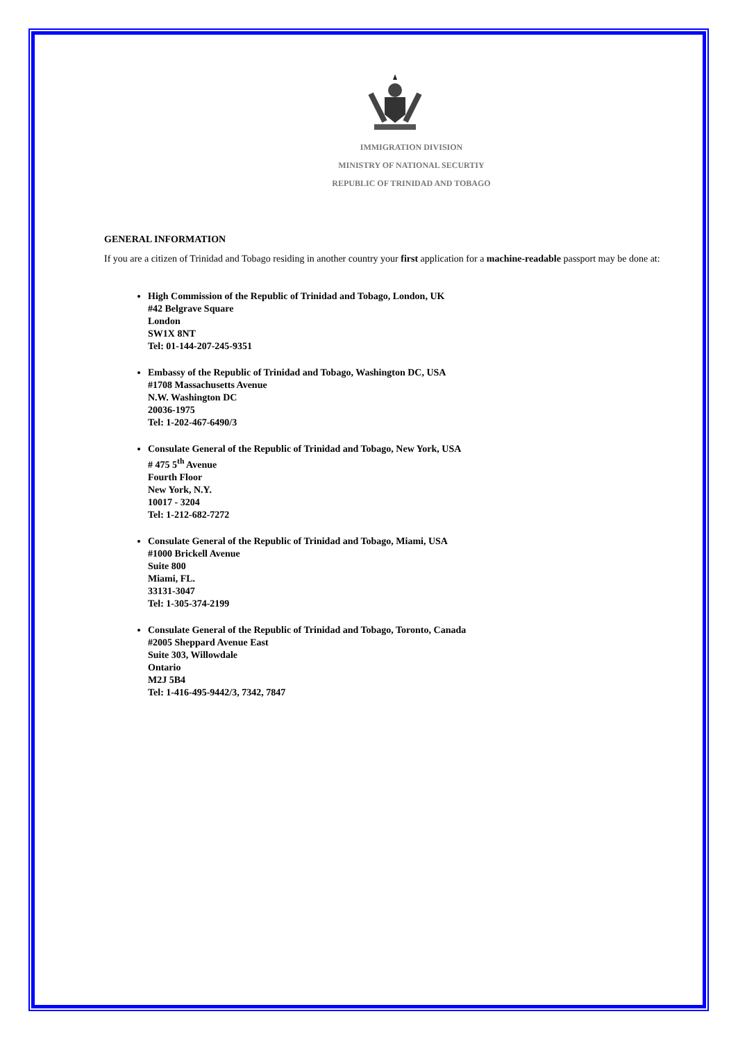IMMIGRATION DIVISION
MINISTRY OF NATIONAL SECURTIY
REPUBLIC OF TRINIDAD AND TOBAGO
GENERAL INFORMATION
If you are a citizen of Trinidad and Tobago residing in another country your first application for a machine-readable passport may be done at:
High Commission of the Republic of Trinidad and Tobago, London, UK
#42 Belgrave Square
London
SW1X 8NT
Tel: 01-144-207-245-9351
Embassy of the Republic of Trinidad and Tobago, Washington DC, USA
#1708 Massachusetts Avenue
N.W. Washington DC
20036-1975
Tel: 1-202-467-6490/3
Consulate General of the Republic of Trinidad and Tobago, New York, USA
# 475 5<sup>th</sup> Avenue
Fourth Floor
New York, N.Y.
10017 - 3204
Tel: 1-212-682-7272
Consulate General of the Republic of Trinidad and Tobago, Miami, USA
#1000 Brickell Avenue
Suite 800
Miami, FL.
33131-3047
Tel: 1-305-374-2199
Consulate General of the Republic of Trinidad and Tobago, Toronto, Canada
#2005 Sheppard Avenue East
Suite 303, Willowdale
Ontario
M2J 5B4
Tel: 1-416-495-9442/3, 7342, 7847